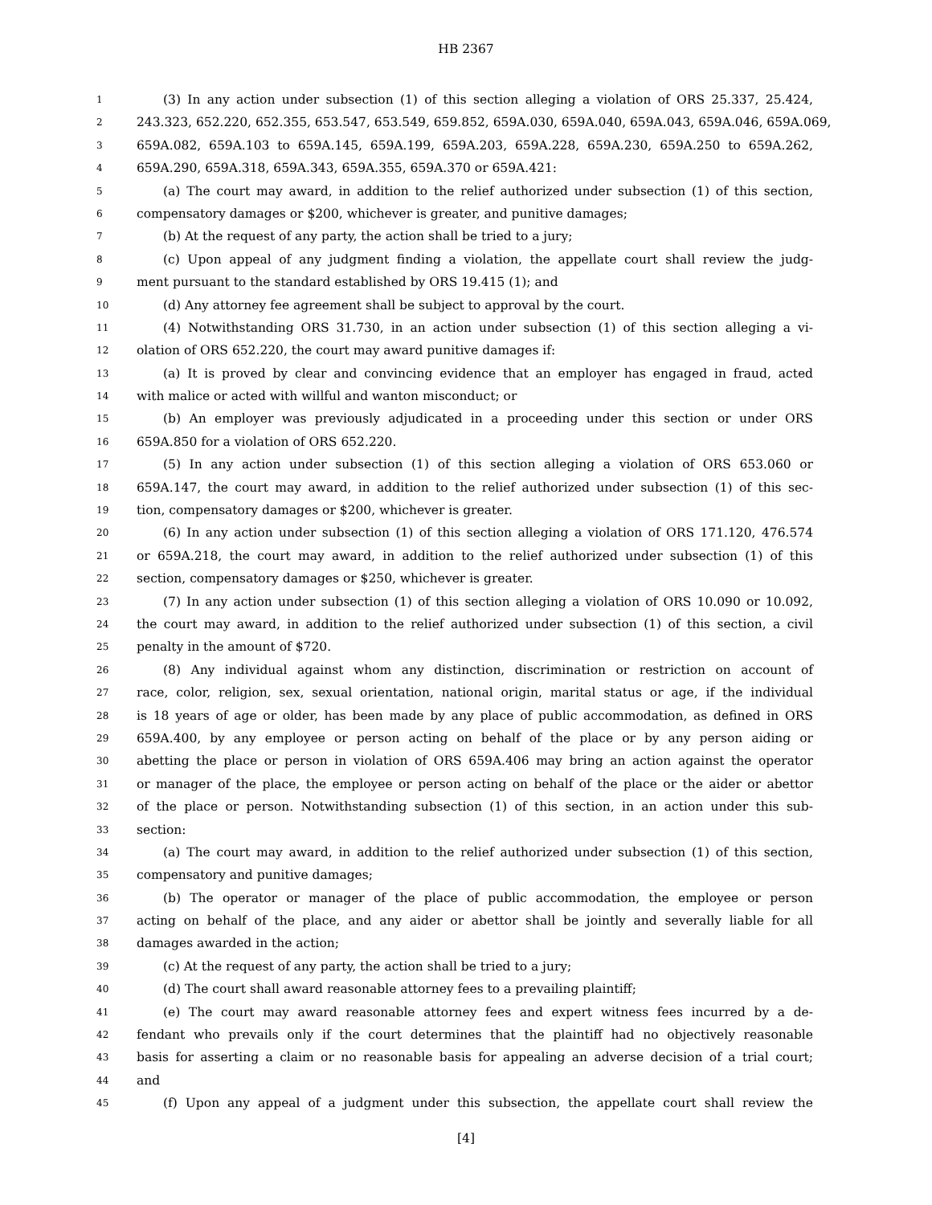HB 2367
1 (3) In any action under subsection (1) of this section alleging a violation of ORS 25.337, 25.424,
2 243.323, 652.220, 652.355, 653.547, 653.549, 659.852, 659A.030, 659A.040, 659A.043, 659A.046, 659A.069,
3 659A.082, 659A.103 to 659A.145, 659A.199, 659A.203, 659A.228, 659A.230, 659A.250 to 659A.262,
4 659A.290, 659A.318, 659A.343, 659A.355, 659A.370 or 659A.421:
5 (a) The court may award, in addition to the relief authorized under subsection (1) of this section,
6 compensatory damages or $200, whichever is greater, and punitive damages;
7 (b) At the request of any party, the action shall be tried to a jury;
8 (c) Upon appeal of any judgment finding a violation, the appellate court shall review the judg-
9 ment pursuant to the standard established by ORS 19.415 (1); and
10 (d) Any attorney fee agreement shall be subject to approval by the court.
11 (4) Notwithstanding ORS 31.730, in an action under subsection (1) of this section alleging a vi-
12 olation of ORS 652.220, the court may award punitive damages if:
13 (a) It is proved by clear and convincing evidence that an employer has engaged in fraud, acted
14 with malice or acted with willful and wanton misconduct; or
15 (b) An employer was previously adjudicated in a proceeding under this section or under ORS
16 659A.850 for a violation of ORS 652.220.
17 (5) In any action under subsection (1) of this section alleging a violation of ORS 653.060 or
18 659A.147, the court may award, in addition to the relief authorized under subsection (1) of this sec-
19 tion, compensatory damages or $200, whichever is greater.
20 (6) In any action under subsection (1) of this section alleging a violation of ORS 171.120, 476.574
21 or 659A.218, the court may award, in addition to the relief authorized under subsection (1) of this
22 section, compensatory damages or $250, whichever is greater.
23 (7) In any action under subsection (1) of this section alleging a violation of ORS 10.090 or 10.092,
24 the court may award, in addition to the relief authorized under subsection (1) of this section, a civil
25 penalty in the amount of $720.
26 (8) Any individual against whom any distinction, discrimination or restriction on account of
27 race, color, religion, sex, sexual orientation, national origin, marital status or age, if the individual
28 is 18 years of age or older, has been made by any place of public accommodation, as defined in ORS
29 659A.400, by any employee or person acting on behalf of the place or by any person aiding or
30 abetting the place or person in violation of ORS 659A.406 may bring an action against the operator
31 or manager of the place, the employee or person acting on behalf of the place or the aider or abettor
32 of the place or person. Notwithstanding subsection (1) of this section, in an action under this sub-
33 section:
34 (a) The court may award, in addition to the relief authorized under subsection (1) of this section,
35 compensatory and punitive damages;
36 (b) The operator or manager of the place of public accommodation, the employee or person
37 acting on behalf of the place, and any aider or abettor shall be jointly and severally liable for all
38 damages awarded in the action;
39 (c) At the request of any party, the action shall be tried to a jury;
40 (d) The court shall award reasonable attorney fees to a prevailing plaintiff;
41 (e) The court may award reasonable attorney fees and expert witness fees incurred by a de-
42 fendant who prevails only if the court determines that the plaintiff had no objectively reasonable
43 basis for asserting a claim or no reasonable basis for appealing an adverse decision of a trial court;
44 and
45 (f) Upon any appeal of a judgment under this subsection, the appellate court shall review the
[4]